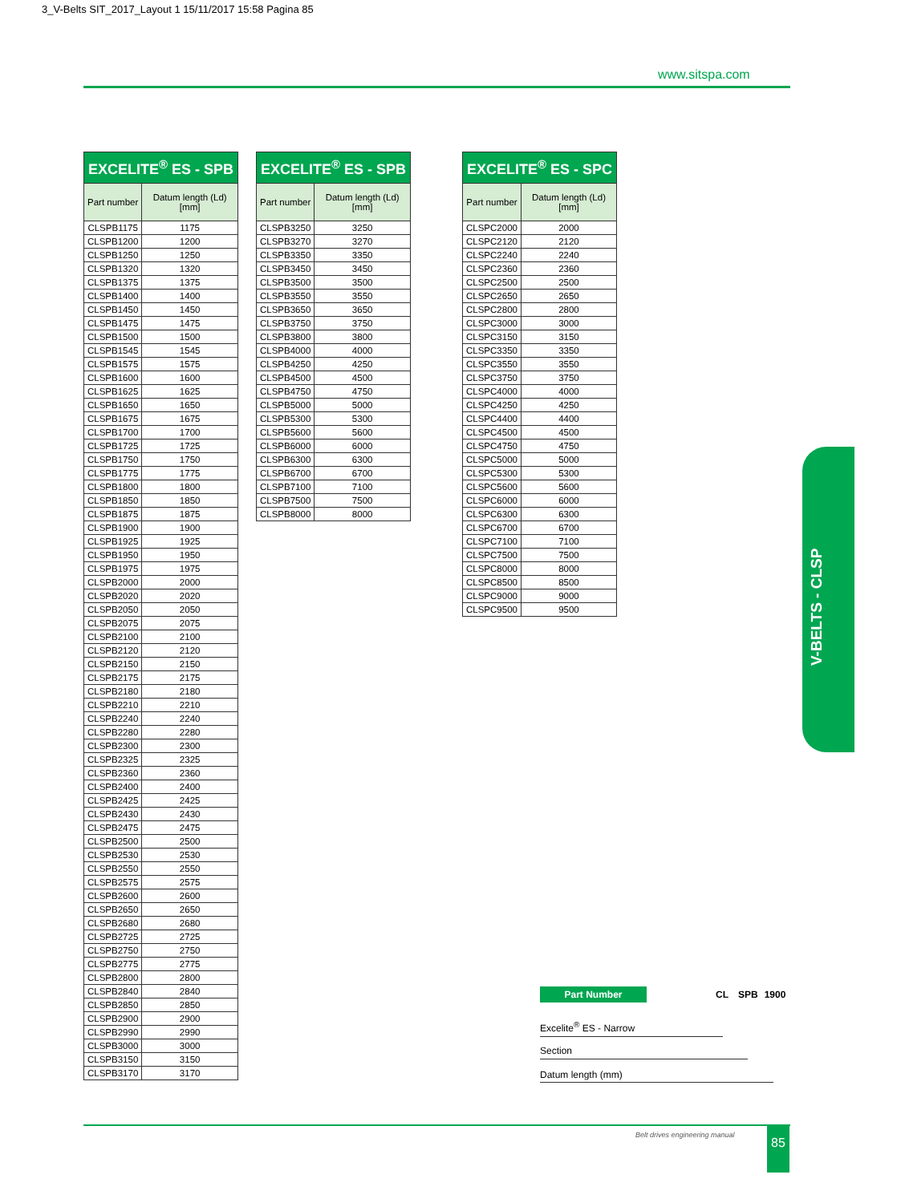3_V-Belts SIT_2017_Layout 1 15/11/2017 15:58 Pagina 85
www.sitspa.com
| EXCELITE<sup>®</sup> ES - SPB | |
| --- | --- |
| Part number | Datum length (Ld) [mm] |
| CLSPB1175 | 1175 |
| CLSPB1200 | 1200 |
| CLSPB1250 | 1250 |
| CLSPB1320 | 1320 |
| CLSPB1375 | 1375 |
| CLSPB1400 | 1400 |
| CLSPB1450 | 1450 |
| CLSPB1475 | 1475 |
| CLSPB1500 | 1500 |
| CLSPB1545 | 1545 |
| CLSPB1575 | 1575 |
| CLSPB1600 | 1600 |
| CLSPB1625 | 1625 |
| CLSPB1650 | 1650 |
| CLSPB1675 | 1675 |
| CLSPB1700 | 1700 |
| CLSPB1725 | 1725 |
| CLSPB1750 | 1750 |
| CLSPB1775 | 1775 |
| CLSPB1800 | 1800 |
| CLSPB1850 | 1850 |
| CLSPB1875 | 1875 |
| CLSPB1900 | 1900 |
| CLSPB1925 | 1925 |
| CLSPB1950 | 1950 |
| CLSPB1975 | 1975 |
| CLSPB2000 | 2000 |
| CLSPB2020 | 2020 |
| CLSPB2050 | 2050 |
| CLSPB2075 | 2075 |
| CLSPB2100 | 2100 |
| CLSPB2120 | 2120 |
| CLSPB2150 | 2150 |
| CLSPB2175 | 2175 |
| CLSPB2180 | 2180 |
| CLSPB2210 | 2210 |
| CLSPB2240 | 2240 |
| CLSPB2280 | 2280 |
| CLSPB2300 | 2300 |
| CLSPB2325 | 2325 |
| CLSPB2360 | 2360 |
| CLSPB2400 | 2400 |
| CLSPB2425 | 2425 |
| CLSPB2430 | 2430 |
| CLSPB2475 | 2475 |
| CLSPB2500 | 2500 |
| CLSPB2530 | 2530 |
| CLSPB2550 | 2550 |
| CLSPB2575 | 2575 |
| CLSPB2600 | 2600 |
| CLSPB2650 | 2650 |
| CLSPB2680 | 2680 |
| CLSPB2725 | 2725 |
| CLSPB2750 | 2750 |
| CLSPB2775 | 2775 |
| CLSPB2800 | 2800 |
| CLSPB2840 | 2840 |
| CLSPB2850 | 2850 |
| CLSPB2900 | 2900 |
| CLSPB2990 | 2990 |
| CLSPB3000 | 3000 |
| CLSPB3150 | 3150 |
| CLSPB3170 | 3170 |
| EXCELITE<sup>®</sup> ES - SPB | |
| --- | --- |
| Part number | Datum length (Ld) [mm] |
| CLSPB3250 | 3250 |
| CLSPB3270 | 3270 |
| CLSPB3350 | 3350 |
| CLSPB3450 | 3450 |
| CLSPB3500 | 3500 |
| CLSPB3550 | 3550 |
| CLSPB3650 | 3650 |
| CLSPB3750 | 3750 |
| CLSPB3800 | 3800 |
| CLSPB4000 | 4000 |
| CLSPB4250 | 4250 |
| CLSPB4500 | 4500 |
| CLSPB4750 | 4750 |
| CLSPB5000 | 5000 |
| CLSPB5300 | 5300 |
| CLSPB5600 | 5600 |
| CLSPB6000 | 6000 |
| CLSPB6300 | 6300 |
| CLSPB6700 | 6700 |
| CLSPB7100 | 7100 |
| CLSPB7500 | 7500 |
| CLSPB8000 | 8000 |
| EXCELITE<sup>®</sup> ES - SPC | |
| --- | --- |
| Part number | Datum length (Ld) [mm] |
| CLSPC2000 | 2000 |
| CLSPC2120 | 2120 |
| CLSPC2240 | 2240 |
| CLSPC2360 | 2360 |
| CLSPC2500 | 2500 |
| CLSPC2650 | 2650 |
| CLSPC2800 | 2800 |
| CLSPC3000 | 3000 |
| CLSPC3150 | 3150 |
| CLSPC3350 | 3350 |
| CLSPC3550 | 3550 |
| CLSPC3750 | 3750 |
| CLSPC4000 | 4000 |
| CLSPC4250 | 4250 |
| CLSPC4400 | 4400 |
| CLSPC4500 | 4500 |
| CLSPC4750 | 4750 |
| CLSPC5000 | 5000 |
| CLSPC5300 | 5300 |
| CLSPC5600 | 5600 |
| CLSPC6000 | 6000 |
| CLSPC6300 | 6300 |
| CLSPC6700 | 6700 |
| CLSPC7100 | 7100 |
| CLSPC7500 | 7500 |
| CLSPC8000 | 8000 |
| CLSPC8500 | 8500 |
| CLSPC9000 | 9000 |
| CLSPC9500 | 9500 |
V-BELTS - CLSP
Part Number CL SPB 1900
Excelite<sup>®</sup> ES - Narrow
Section
Datum length (mm)
Belt drives engineering manual 85